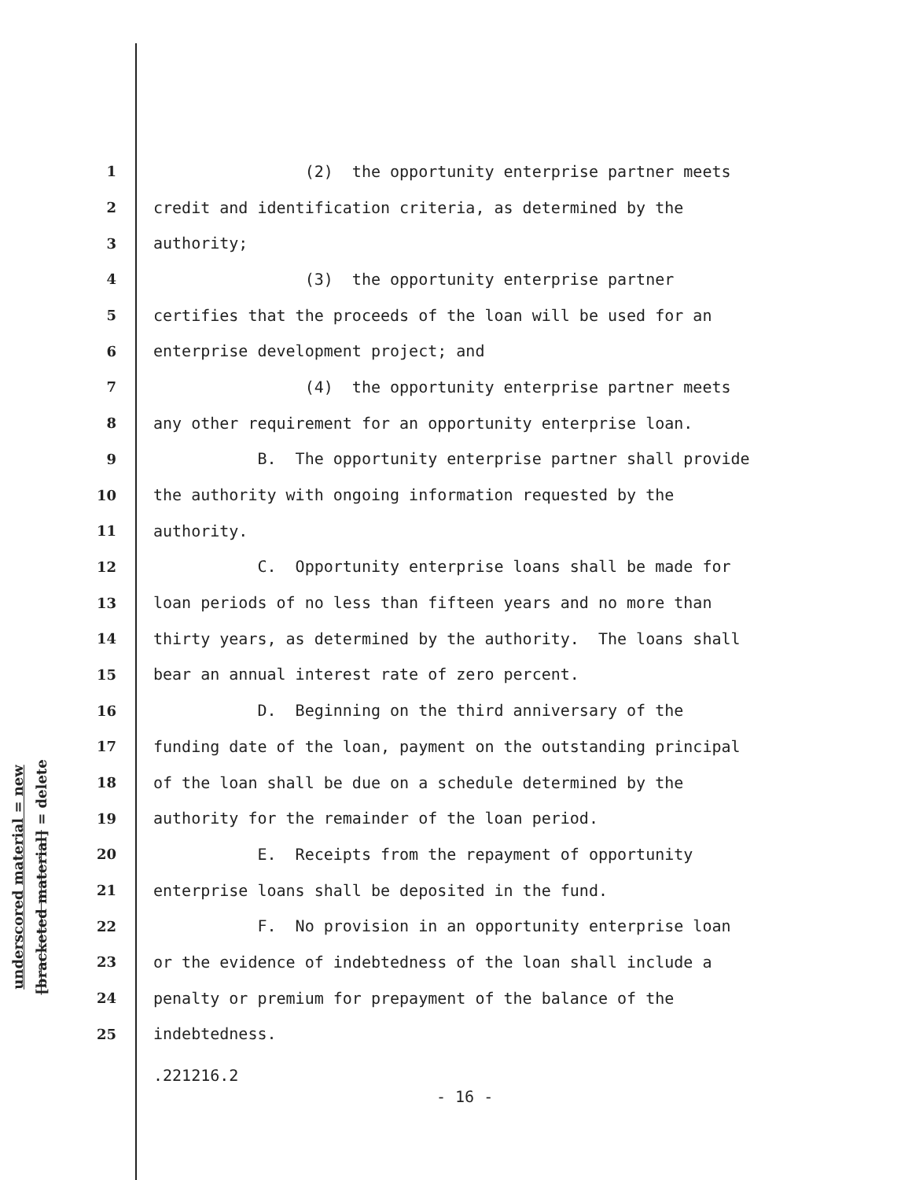underscored material = new
[bracketed material] = delete
1 (2) the opportunity enterprise partner meets
2 credit and identification criteria, as determined by the
3 authority;
4 (3) the opportunity enterprise partner
5 certifies that the proceeds of the loan will be used for an
6 enterprise development project; and
7 (4) the opportunity enterprise partner meets
8 any other requirement for an opportunity enterprise loan.
9 B. The opportunity enterprise partner shall provide
10 the authority with ongoing information requested by the
11 authority.
12 C. Opportunity enterprise loans shall be made for
13 loan periods of no less than fifteen years and no more than
14 thirty years, as determined by the authority. The loans shall
15 bear an annual interest rate of zero percent.
16 D. Beginning on the third anniversary of the
17 funding date of the loan, payment on the outstanding principal
18 of the loan shall be due on a schedule determined by the
19 authority for the remainder of the loan period.
20 E. Receipts from the repayment of opportunity
21 enterprise loans shall be deposited in the fund.
22 F. No provision in an opportunity enterprise loan
23 or the evidence of indebtedness of the loan shall include a
24 penalty or premium for prepayment of the balance of the
25 indebtedness.
.221216.2
- 16 -